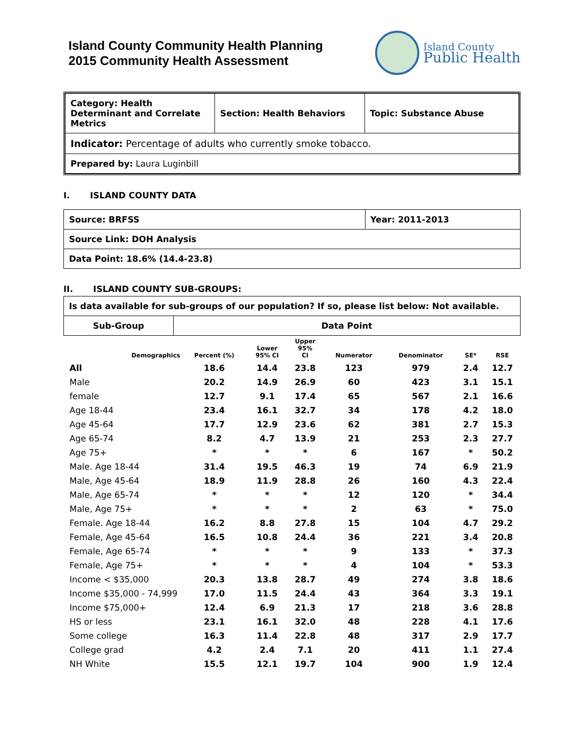Island County Community Health Planning
2015 Community Health Assessment
Island County
Public Health
| Category: Health Determinant and Correlate Metrics | Section: Health Behaviors | Topic: Substance Abuse |
| Indicator: Percentage of adults who currently smoke tobacco. | | |
| Prepared by: Laura Luginbill | | |
I. ISLAND COUNTY DATA
| Source: BRFSS | Year: 2011-2013 |
| Source Link: DOH Analysis | |
| Data Point: 18.6% (14.4-23.8) | |
II. ISLAND COUNTY SUB-GROUPS:
| Is data available for sub-groups of our population? If so, please list below: Not available. | |
| Sub-Group | Data Point |
| Demographics | Percent (%) | Lower 95% CI | Upper 95% CI | Numerator | Denominator | SE* | RSE |
| --- | --- | --- | --- | --- | --- | --- | --- |
| All | 18.6 | 14.4 | 23.8 | 123 | 979 | 2.4 | 12.7 |
| Male | 20.2 | 14.9 | 26.9 | 60 | 423 | 3.1 | 15.1 |
| female | 12.7 | 9.1 | 17.4 | 65 | 567 | 2.1 | 16.6 |
| Age 18-44 | 23.4 | 16.1 | 32.7 | 34 | 178 | 4.2 | 18.0 |
| Age 45-64 | 17.7 | 12.9 | 23.6 | 62 | 381 | 2.7 | 15.3 |
| Age 65-74 | 8.2 | 4.7 | 13.9 | 21 | 253 | 2.3 | 27.7 |
| Age 75+ | * | * | * | 6 | 167 | * | 50.2 |
| Male. Age 18-44 | 31.4 | 19.5 | 46.3 | 19 | 74 | 6.9 | 21.9 |
| Male, Age 45-64 | 18.9 | 11.9 | 28.8 | 26 | 160 | 4.3 | 22.4 |
| Male, Age 65-74 | * | * | * | 12 | 120 | * | 34.4 |
| Male, Age 75+ | * | * | * | 2 | 63 | * | 75.0 |
| Female. Age 18-44 | 16.2 | 8.8 | 27.8 | 15 | 104 | 4.7 | 29.2 |
| Female, Age 45-64 | 16.5 | 10.8 | 24.4 | 36 | 221 | 3.4 | 20.8 |
| Female, Age 65-74 | * | * | * | 9 | 133 | * | 37.3 |
| Female, Age 75+ | * | * | * | 4 | 104 | * | 53.3 |
| Income < $35,000 | 20.3 | 13.8 | 28.7 | 49 | 274 | 3.8 | 18.6 |
| Income $35,000 - 74,999 | 17.0 | 11.5 | 24.4 | 43 | 364 | 3.3 | 19.1 |
| Income $75,000+ | 12.4 | 6.9 | 21.3 | 17 | 218 | 3.6 | 28.8 |
| HS or less | 23.1 | 16.1 | 32.0 | 48 | 228 | 4.1 | 17.6 |
| Some college | 16.3 | 11.4 | 22.8 | 48 | 317 | 2.9 | 17.7 |
| College grad | 4.2 | 2.4 | 7.1 | 20 | 411 | 1.1 | 27.4 |
| NH White | 15.5 | 12.1 | 19.7 | 104 | 900 | 1.9 | 12.4 |